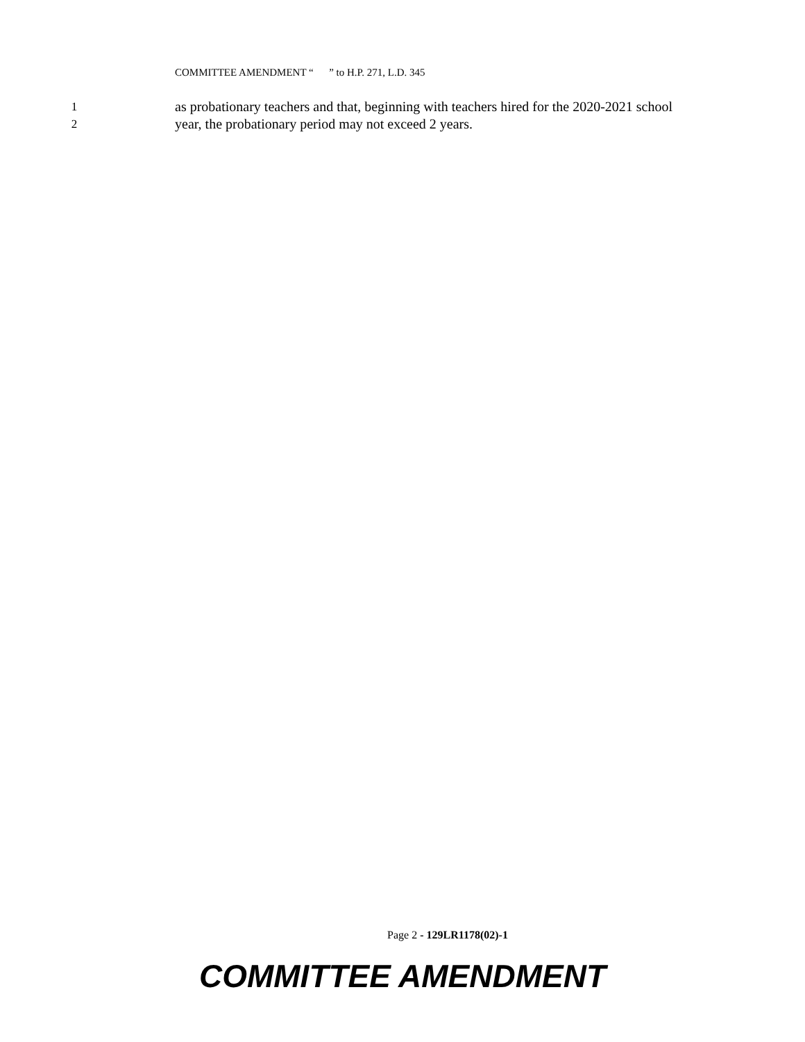COMMITTEE AMENDMENT “ ” to H.P. 271, L.D. 345
1
as probationary teachers and that, beginning with teachers hired for the 2020-2021 school
2
year, the probationary period may not exceed 2 years.
Page 2 - 129LR1178(02)-1
COMMITTEE AMENDMENT